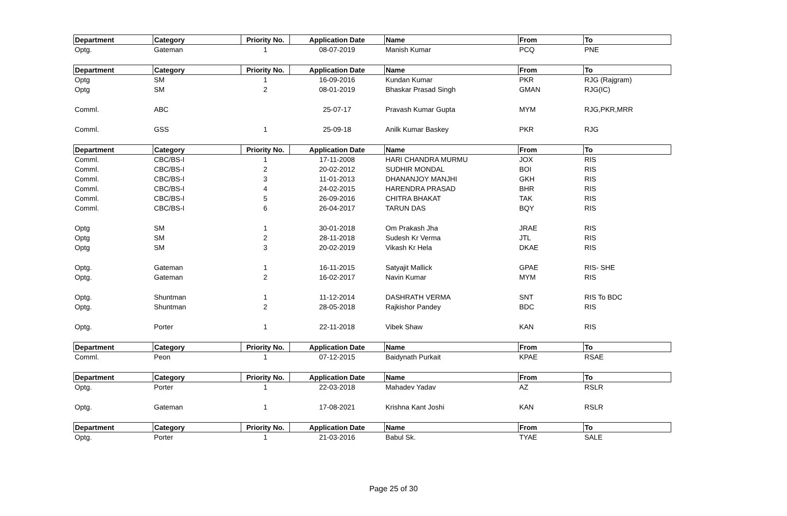| Department | Category | Priority No. | Application Date | Name | From | To |
| --- | --- | --- | --- | --- | --- | --- |
| Optg. | Gateman | 1 | 08-07-2019 | Manish Kumar | PCQ | PNE |
| Department | Category | Priority No. | Application Date | Name | From | To |
| Optg | SM | 1 | 16-09-2016 | Kundan Kumar | PKR | RJG (Rajgram) |
| Optg | SM | 2 | 08-01-2019 | Bhaskar Prasad Singh | GMAN | RJG(IC) |
| Comml. | ABC | | 25-07-17 | Pravash Kumar Gupta | MYM | RJG,PKR,MRR |
| Comml. | GSS | 1 | 25-09-18 | Anilk Kumar Baskey | PKR | RJG |
| Department | Category | Priority No. | Application Date | Name | From | To |
| Comml. | CBC/BS-I | 1 | 17-11-2008 | HARI CHANDRA MURMU | JOX | RIS |
| Comml. | CBC/BS-I | 2 | 20-02-2012 | SUDHIR MONDAL | BOI | RIS |
| Comml. | CBC/BS-I | 3 | 11-01-2013 | DHANANJOY MANJHI | GKH | RIS |
| Comml. | CBC/BS-I | 4 | 24-02-2015 | HARENDRA PRASAD | BHR | RIS |
| Comml. | CBC/BS-I | 5 | 26-09-2016 | CHITRA BHAKAT | TAK | RIS |
| Comml. | CBC/BS-I | 6 | 26-04-2017 | TARUN DAS | BQY | RIS |
| Optg | SM | 1 | 30-01-2018 | Om Prakash Jha | JRAE | RIS |
| Optg | SM | 2 | 28-11-2018 | Sudesh Kr Verma | JTL | RIS |
| Optg | SM | 3 | 20-02-2019 | Vikash Kr Hela | DKAE | RIS |
| Optg. | Gateman | 1 | 16-11-2015 | Satyajit Mallick | GPAE | RIS- SHE |
| Optg. | Gateman | 2 | 16-02-2017 | Navin Kumar | MYM | RIS |
| Optg. | Shuntman | 1 | 11-12-2014 | DASHRATH VERMA | SNT | RIS To BDC |
| Optg. | Shuntman | 2 | 28-05-2018 | Rajkishor Pandey | BDC | RIS |
| Optg. | Porter | 1 | 22-11-2018 | Vibek Shaw | KAN | RIS |
| Department | Category | Priority No. | Application Date | Name | From | To |
| Comml. | Peon | 1 | 07-12-2015 | Baidynath Purkait | KPAE | RSAE |
| Department | Category | Priority No. | Application Date | Name | From | To |
| Optg. | Porter | 1 | 22-03-2018 | Mahadev Yadav | AZ | RSLR |
| Optg. | Gateman | 1 | 17-08-2021 | Krishna Kant Joshi | KAN | RSLR |
| Department | Category | Priority No. | Application Date | Name | From | To |
| Optg. | Porter | 1 | 21-03-2016 | Babul Sk. | TYAE | SALE |
Page 25 of 30